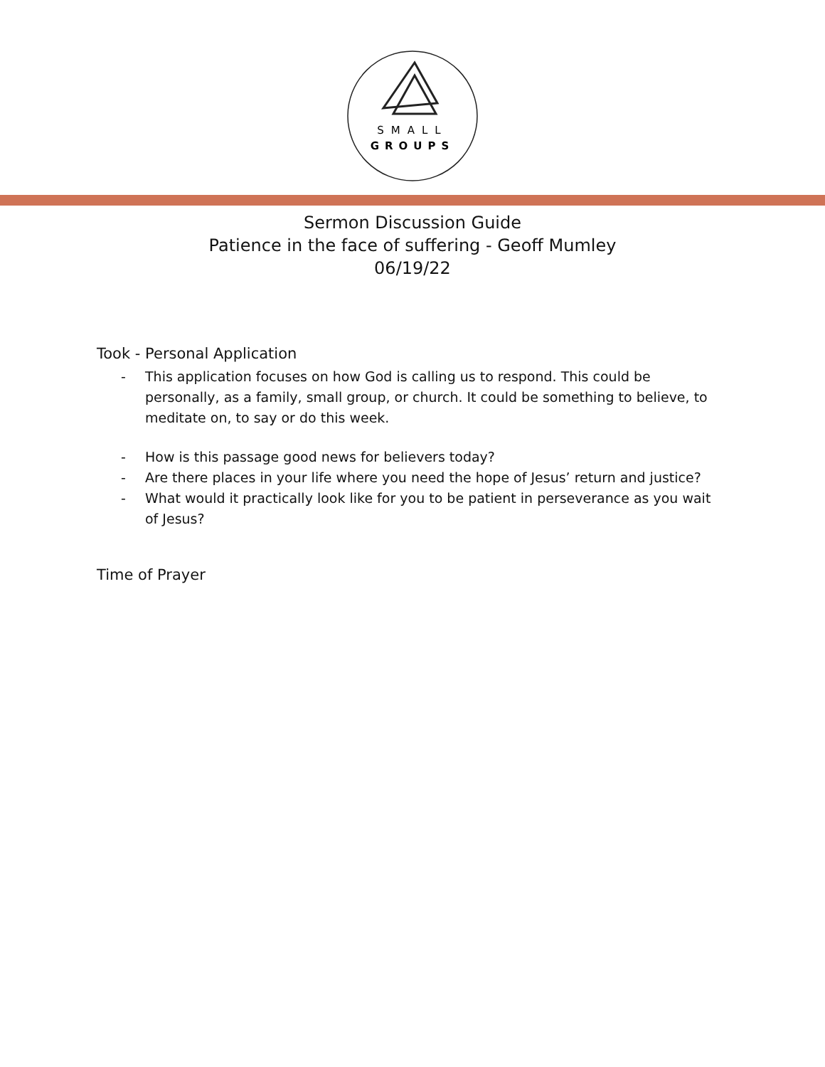SMALL
GROUPS
Sermon Discussion Guide
Patience in the face of suffering - Geoff Mumley
06/19/22
Took - Personal Application
- This application focuses on how God is calling us to respond. This could be personally, as a family, small group, or church. It could be something to believe, to meditate on, to say or do this week.
- How is this passage good news for believers today?
- Are there places in your life where you need the hope of Jesus’ return and justice?
- What would it practically look like for you to be patient in perseverance as you wait of Jesus?
Time of Prayer